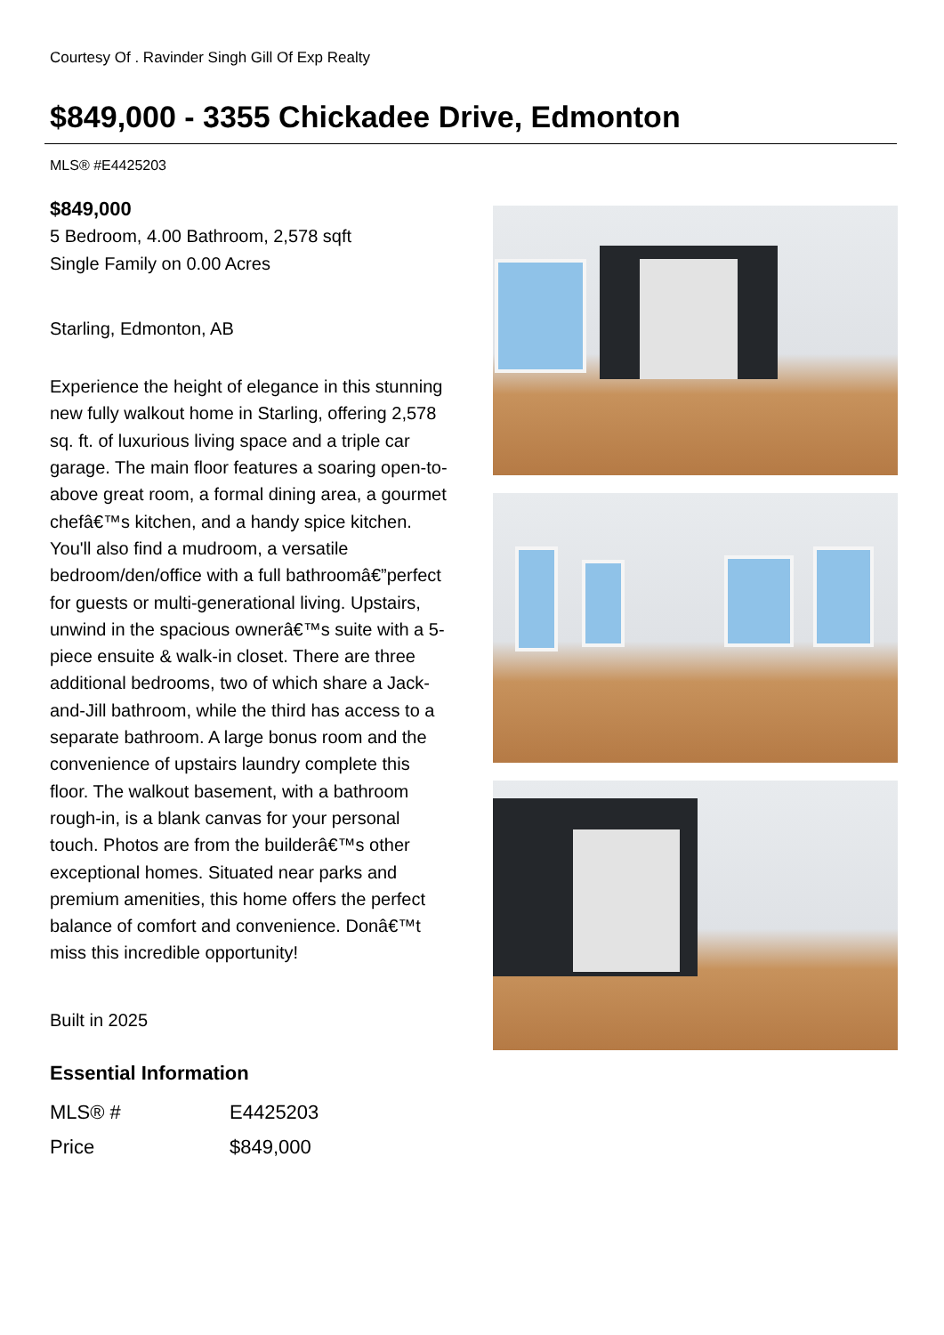Courtesy Of . Ravinder Singh Gill Of Exp Realty
$849,000 - 3355 Chickadee Drive, Edmonton
MLS® #E4425203
$849,000
5 Bedroom, 4.00 Bathroom, 2,578 sqft
Single Family on 0.00 Acres
Starling, Edmonton, AB
Experience the height of elegance in this stunning new fully walkout home in Starling, offering 2,578 sq. ft. of luxurious living space and a triple car garage. The main floor features a soaring open-to-above great room, a formal dining area, a gourmet chefâ€™s kitchen, and a handy spice kitchen. You'll also find a mudroom, a versatile bedroom/den/office with a full bathroomâ€”perfect for guests or multi-generational living. Upstairs, unwind in the spacious ownerâ€™s suite with a 5-piece ensuite & walk-in closet. There are three additional bedrooms, two of which share a Jack-and-Jill bathroom, while the third has access to a separate bathroom. A large bonus room and the convenience of upstairs laundry complete this floor. The walkout basement, with a bathroom rough-in, is a blank canvas for your personal touch. Photos are from the builderâ€™s other exceptional homes. Situated near parks and premium amenities, this home offers the perfect balance of comfort and convenience. Donâ€™t miss this incredible opportunity!
Built in 2025
Essential Information
| MLS® # | E4425203 |
| Price | $849,000 |